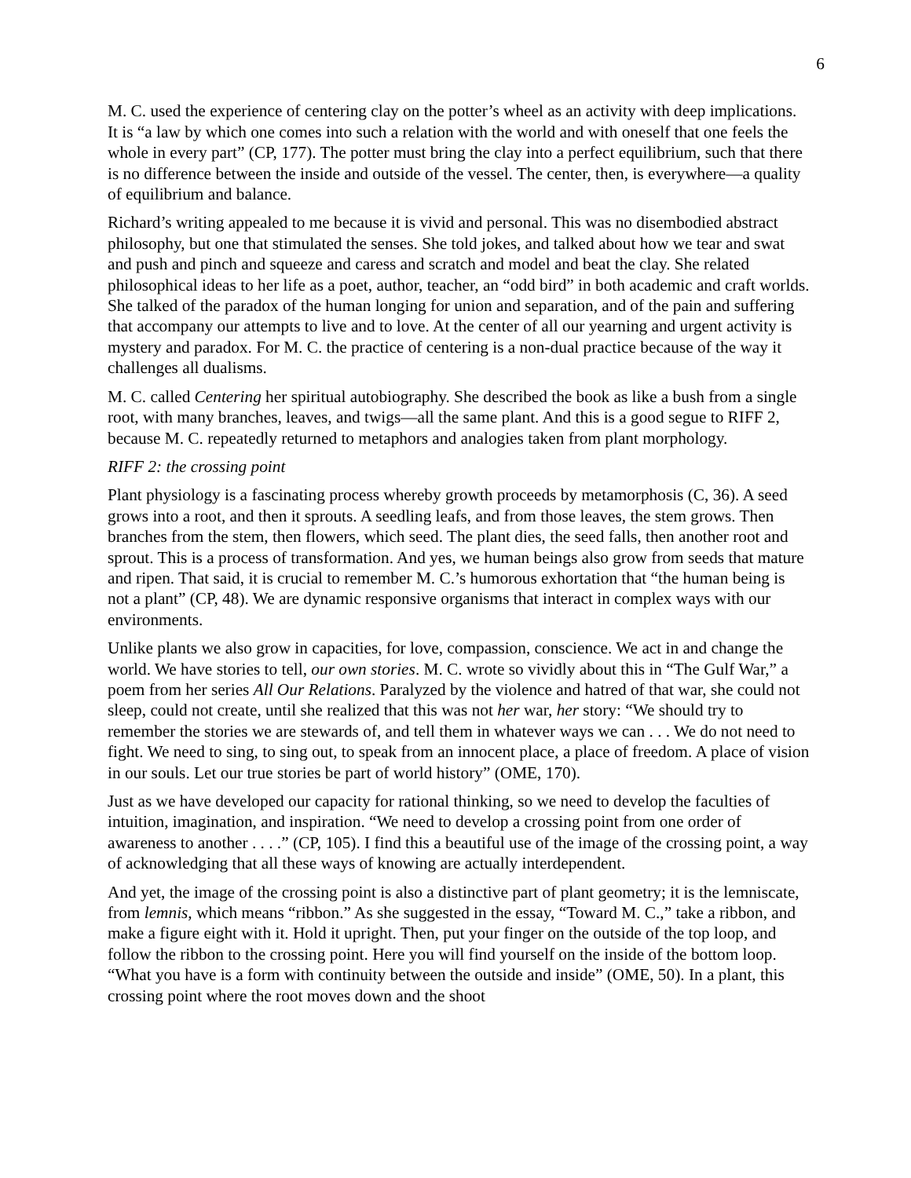6
M. C. used the experience of centering clay on the potter’s wheel as an activity with deep implications. It is “a law by which one comes into such a relation with the world and with oneself that one feels the whole in every part” (CP, 177). The potter must bring the clay into a perfect equilibrium, such that there is no difference between the inside and outside of the vessel. The center, then, is everywhere—a quality of equilibrium and balance.
Richard’s writing appealed to me because it is vivid and personal. This was no disembodied abstract philosophy, but one that stimulated the senses. She told jokes, and talked about how we tear and swat and push and pinch and squeeze and caress and scratch and model and beat the clay. She related philosophical ideas to her life as a poet, author, teacher, an “odd bird” in both academic and craft worlds. She talked of the paradox of the human longing for union and separation, and of the pain and suffering that accompany our attempts to live and to love. At the center of all our yearning and urgent activity is mystery and paradox. For M. C. the practice of centering is a non-dual practice because of the way it challenges all dualisms.
M. C. called Centering her spiritual autobiography. She described the book as like a bush from a single root, with many branches, leaves, and twigs—all the same plant. And this is a good segue to RIFF 2, because M. C. repeatedly returned to metaphors and analogies taken from plant morphology.
RIFF 2: the crossing point
Plant physiology is a fascinating process whereby growth proceeds by metamorphosis (C, 36). A seed grows into a root, and then it sprouts. A seedling leafs, and from those leaves, the stem grows. Then branches from the stem, then flowers, which seed. The plant dies, the seed falls, then another root and sprout. This is a process of transformation. And yes, we human beings also grow from seeds that mature and ripen. That said, it is crucial to remember M. C.’s humorous exhortation that “the human being is not a plant” (CP, 48). We are dynamic responsive organisms that interact in complex ways with our environments.
Unlike plants we also grow in capacities, for love, compassion, conscience. We act in and change the world. We have stories to tell, our own stories. M. C. wrote so vividly about this in “The Gulf War,” a poem from her series All Our Relations. Paralyzed by the violence and hatred of that war, she could not sleep, could not create, until she realized that this was not her war, her story: “We should try to remember the stories we are stewards of, and tell them in whatever ways we can . . . We do not need to fight. We need to sing, to sing out, to speak from an innocent place, a place of freedom. A place of vision in our souls. Let our true stories be part of world history” (OME, 170).
Just as we have developed our capacity for rational thinking, so we need to develop the faculties of intuition, imagination, and inspiration. “We need to develop a crossing point from one order of awareness to another . . . .” (CP, 105). I find this a beautiful use of the image of the crossing point, a way of acknowledging that all these ways of knowing are actually interdependent.
And yet, the image of the crossing point is also a distinctive part of plant geometry; it is the lemniscate, from lemnis, which means “ribbon.” As she suggested in the essay, “Toward M. C.,” take a ribbon, and make a figure eight with it. Hold it upright. Then, put your finger on the outside of the top loop, and follow the ribbon to the crossing point. Here you will find yourself on the inside of the bottom loop. “What you have is a form with continuity between the outside and inside” (OME, 50). In a plant, this crossing point where the root moves down and the shoot